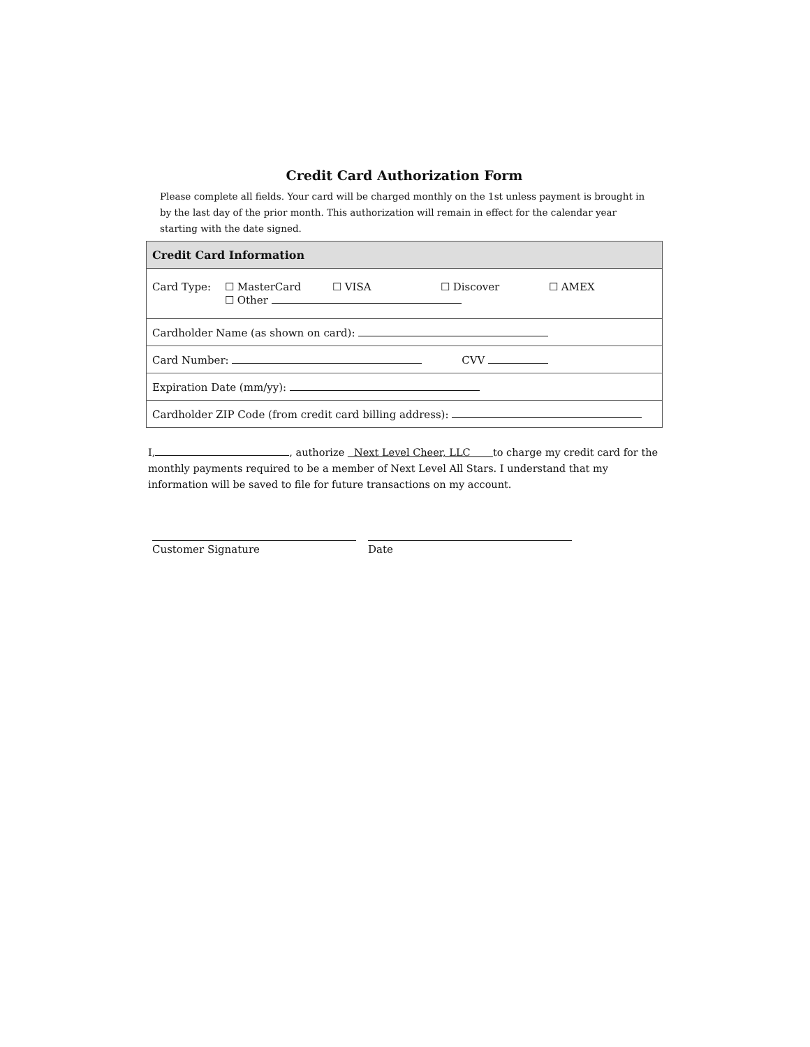Credit Card Authorization Form
Please complete all fields. Your card will be charged monthly on the 1st unless payment is brought in by the last day of the prior month. This authorization will remain in effect for the calendar year starting with the date signed.
| Credit Card Information |
| Card Type: ☐ MasterCard ☐ VISA ☐ Discover ☐ AMEX ☐ Other |
| Cardholder Name (as shown on card): |
| Card Number: CVV |
| Expiration Date (mm/yy): |
| Cardholder ZIP Code (from credit card billing address): |
I, , authorize Next Level Cheer, LLC to charge my credit card for the monthly payments required to be a member of Next Level All Stars. I understand that my information will be saved to file for future transactions on my account.
Customer Signature Date